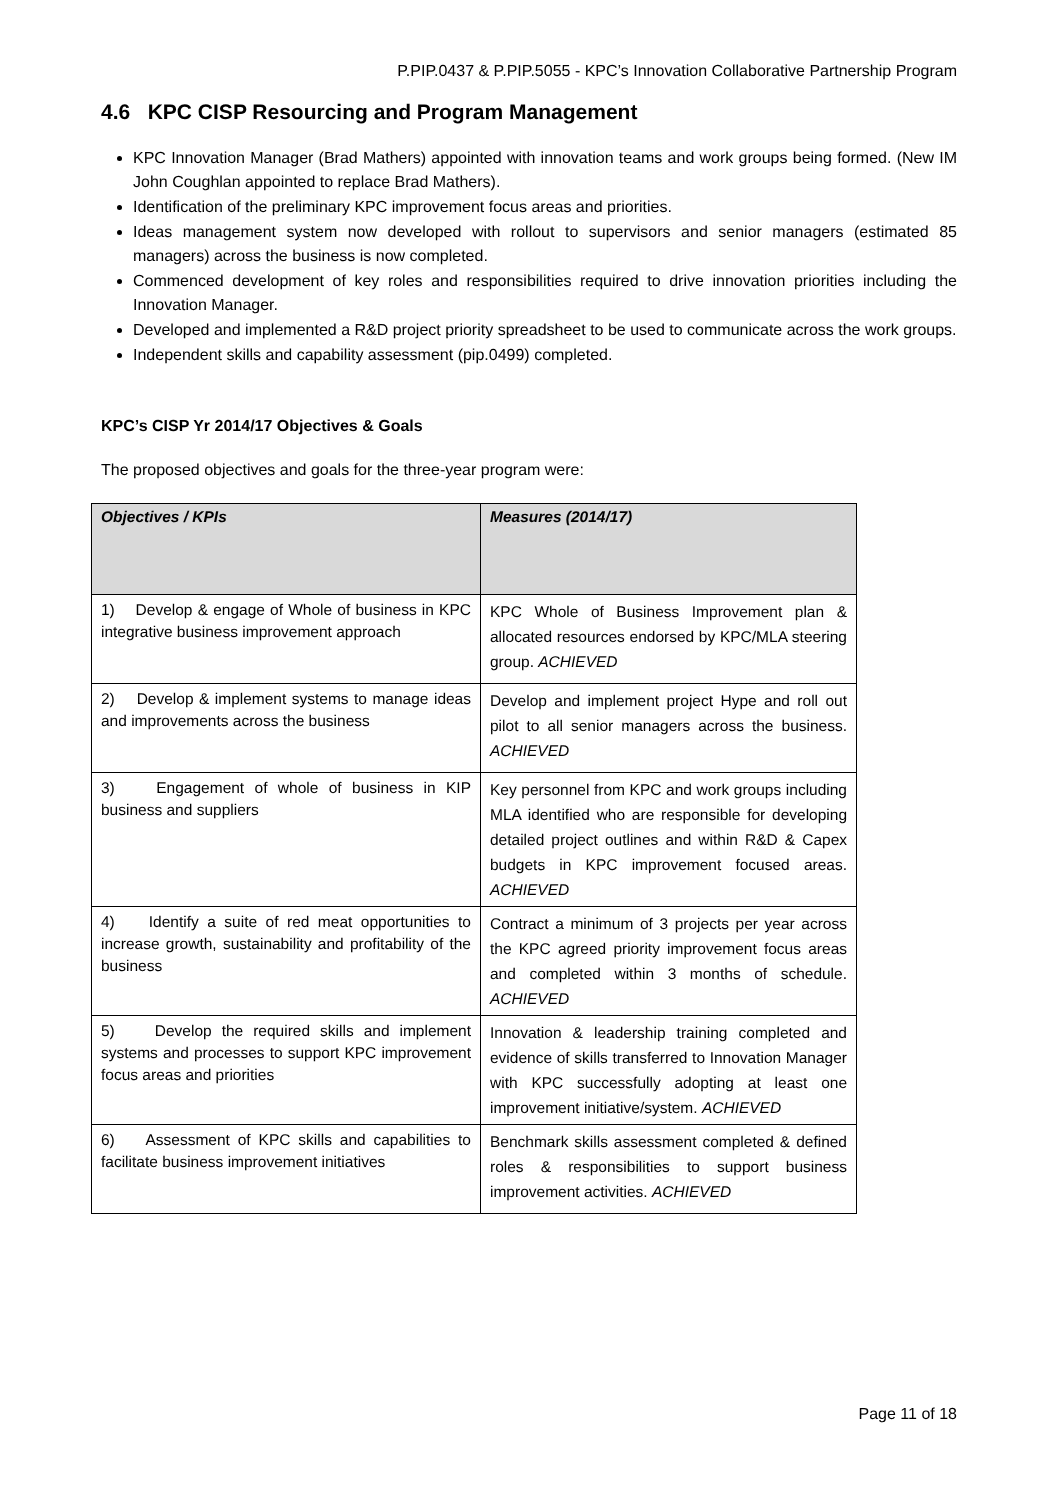P.PIP.0437 & P.PIP.5055 - KPC’s Innovation Collaborative Partnership Program
4.6 KPC CISP Resourcing and Program Management
KPC Innovation Manager (Brad Mathers) appointed with innovation teams and work groups being formed. (New IM John Coughlan appointed to replace Brad Mathers).
Identification of the preliminary KPC improvement focus areas and priorities.
Ideas management system now developed with rollout to supervisors and senior managers (estimated 85 managers) across the business is now completed.
Commenced development of key roles and responsibilities required to drive innovation priorities including the Innovation Manager.
Developed and implemented a R&D project priority spreadsheet to be used to communicate across the work groups.
Independent skills and capability assessment (pip.0499) completed.
KPC’s CISP Yr 2014/17 Objectives & Goals
The proposed objectives and goals for the three-year program were:
| Objectives / KPIs | Measures (2014/17) |
| --- | --- |
| 1) Develop & engage of Whole of business in KPC integrative business improvement approach | KPC Whole of Business Improvement plan & allocated resources endorsed by KPC/MLA steering group. ACHIEVED |
| 2) Develop & implement systems to manage ideas and improvements across the business | Develop and implement project Hype and roll out pilot to all senior managers across the business. ACHIEVED |
| 3) Engagement of whole of business in KIP business and suppliers | Key personnel from KPC and work groups including MLA identified who are responsible for developing detailed project outlines and within R&D & Capex budgets in KPC improvement focused areas. ACHIEVED |
| 4) Identify a suite of red meat opportunities to increase growth, sustainability and profitability of the business | Contract a minimum of 3 projects per year across the KPC agreed priority improvement focus areas and completed within 3 months of schedule. ACHIEVED |
| 5) Develop the required skills and implement systems and processes to support KPC improvement focus areas and priorities | Innovation & leadership training completed and evidence of skills transferred to Innovation Manager with KPC successfully adopting at least one improvement initiative/system. ACHIEVED |
| 6) Assessment of KPC skills and capabilities to facilitate business improvement initiatives | Benchmark skills assessment completed & defined roles & responsibilities to support business improvement activities. ACHIEVED |
Page 11 of 18